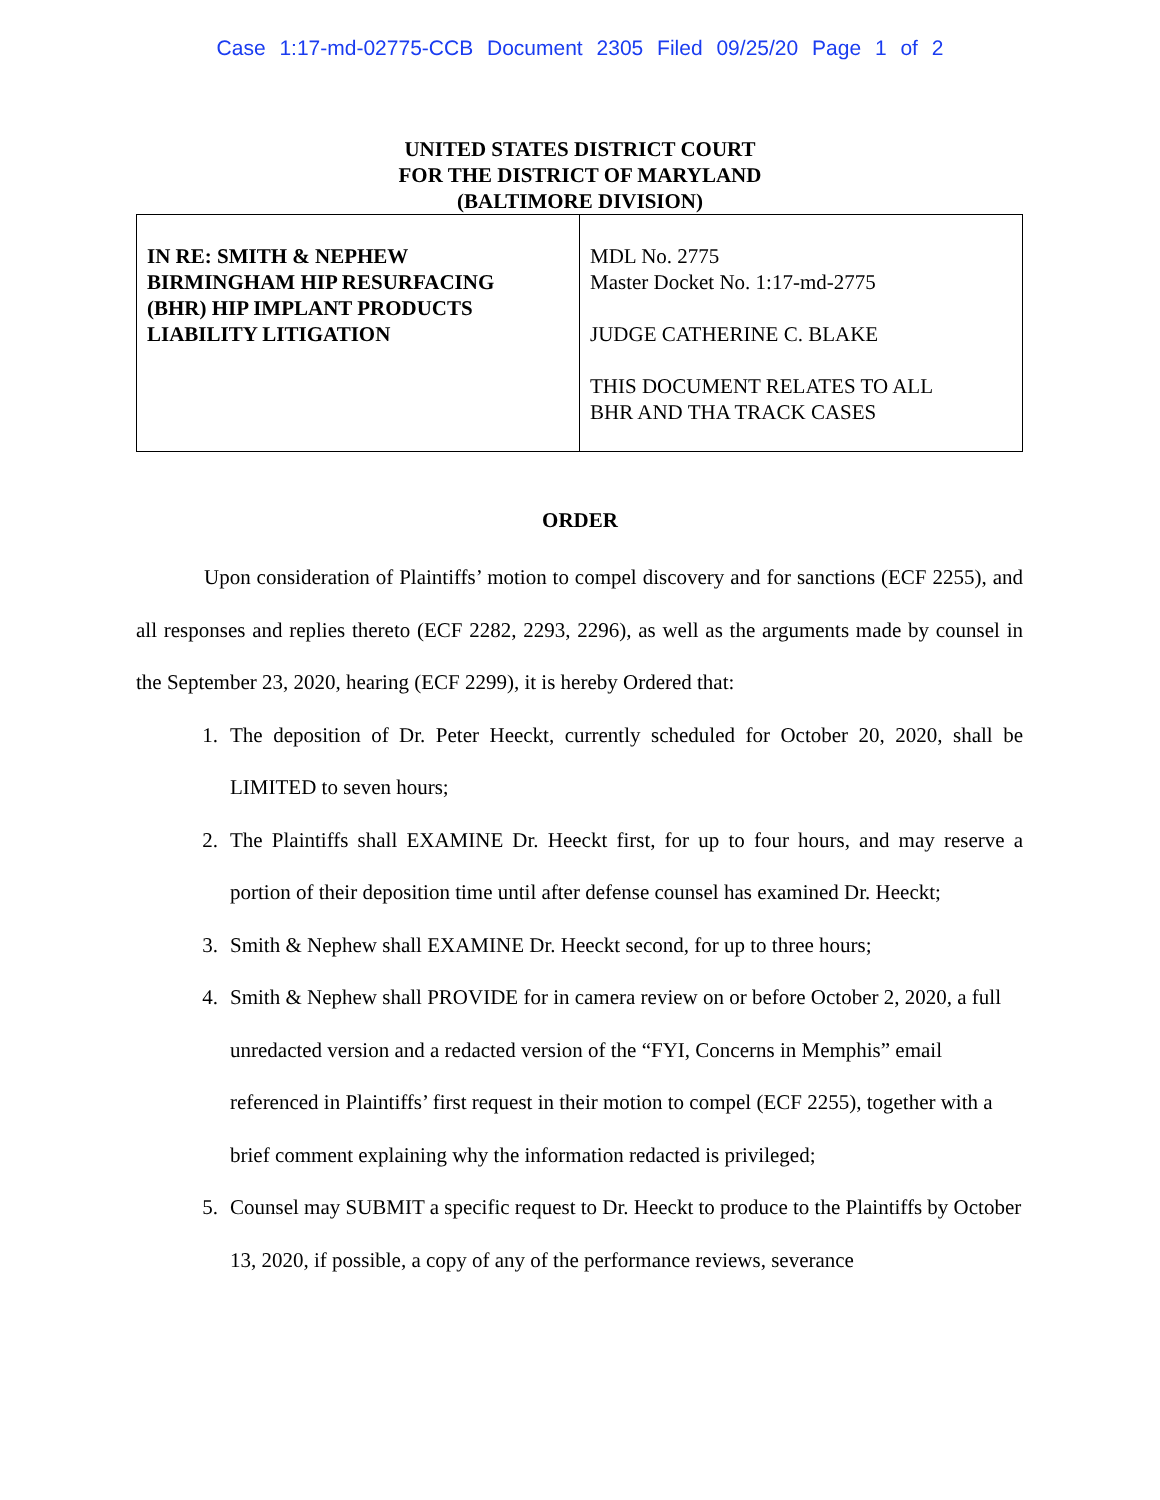Case 1:17-md-02775-CCB Document 2305 Filed 09/25/20 Page 1 of 2
UNITED STATES DISTRICT COURT
FOR THE DISTRICT OF MARYLAND
(BALTIMORE DIVISION)
| IN RE: SMITH & NEPHEW BIRMINGHAM HIP RESURFACING (BHR) HIP IMPLANT PRODUCTS LIABILITY LITIGATION | MDL No. 2775 Master Docket No. 1:17-md-2775 JUDGE CATHERINE C. BLAKE THIS DOCUMENT RELATES TO ALL BHR AND THA TRACK CASES |
ORDER
Upon consideration of Plaintiffs’ motion to compel discovery and for sanctions (ECF 2255), and all responses and replies thereto (ECF 2282, 2293, 2296), as well as the arguments made by counsel in the September 23, 2020, hearing (ECF 2299), it is hereby Ordered that:
1. The deposition of Dr. Peter Heeckt, currently scheduled for October 20, 2020, shall be LIMITED to seven hours;
2. The Plaintiffs shall EXAMINE Dr. Heeckt first, for up to four hours, and may reserve a portion of their deposition time until after defense counsel has examined Dr. Heeckt;
3. Smith & Nephew shall EXAMINE Dr. Heeckt second, for up to three hours;
4. Smith & Nephew shall PROVIDE for in camera review on or before October 2, 2020, a full unredacted version and a redacted version of the “FYI, Concerns in Memphis” email referenced in Plaintiffs’ first request in their motion to compel (ECF 2255), together with a brief comment explaining why the information redacted is privileged;
5. Counsel may SUBMIT a specific request to Dr. Heeckt to produce to the Plaintiffs by October 13, 2020, if possible, a copy of any of the performance reviews, severance